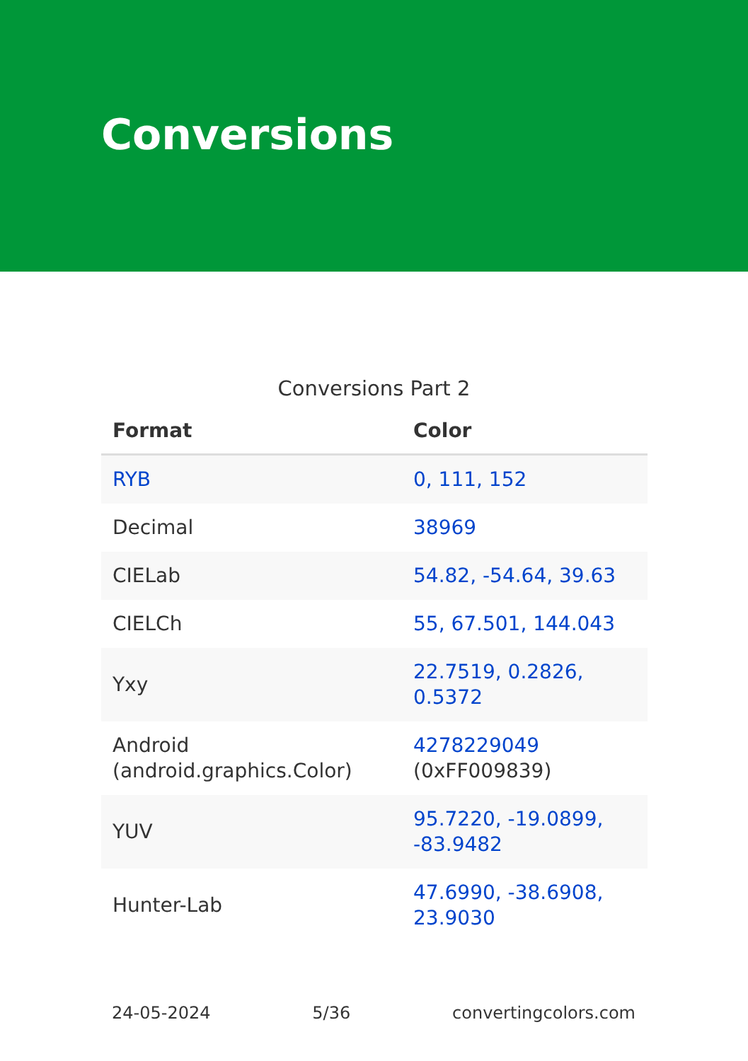Conversions
Conversions Part 2
| Format | Color |
| --- | --- |
| RYB | 0, 111, 152 |
| Decimal | 38969 |
| CIELab | 54.82, -54.64, 39.63 |
| CIELCh | 55, 67.501, 144.043 |
| Yxy | 22.7519, 0.2826, 0.5372 |
| Android (android.graphics.Color) | 4278229049 (0xFF009839) |
| YUV | 95.7220, -19.0899, -83.9482 |
| Hunter-Lab | 47.6990, -38.6908, 23.9030 |
24-05-2024 5/36 convertingcolors.com